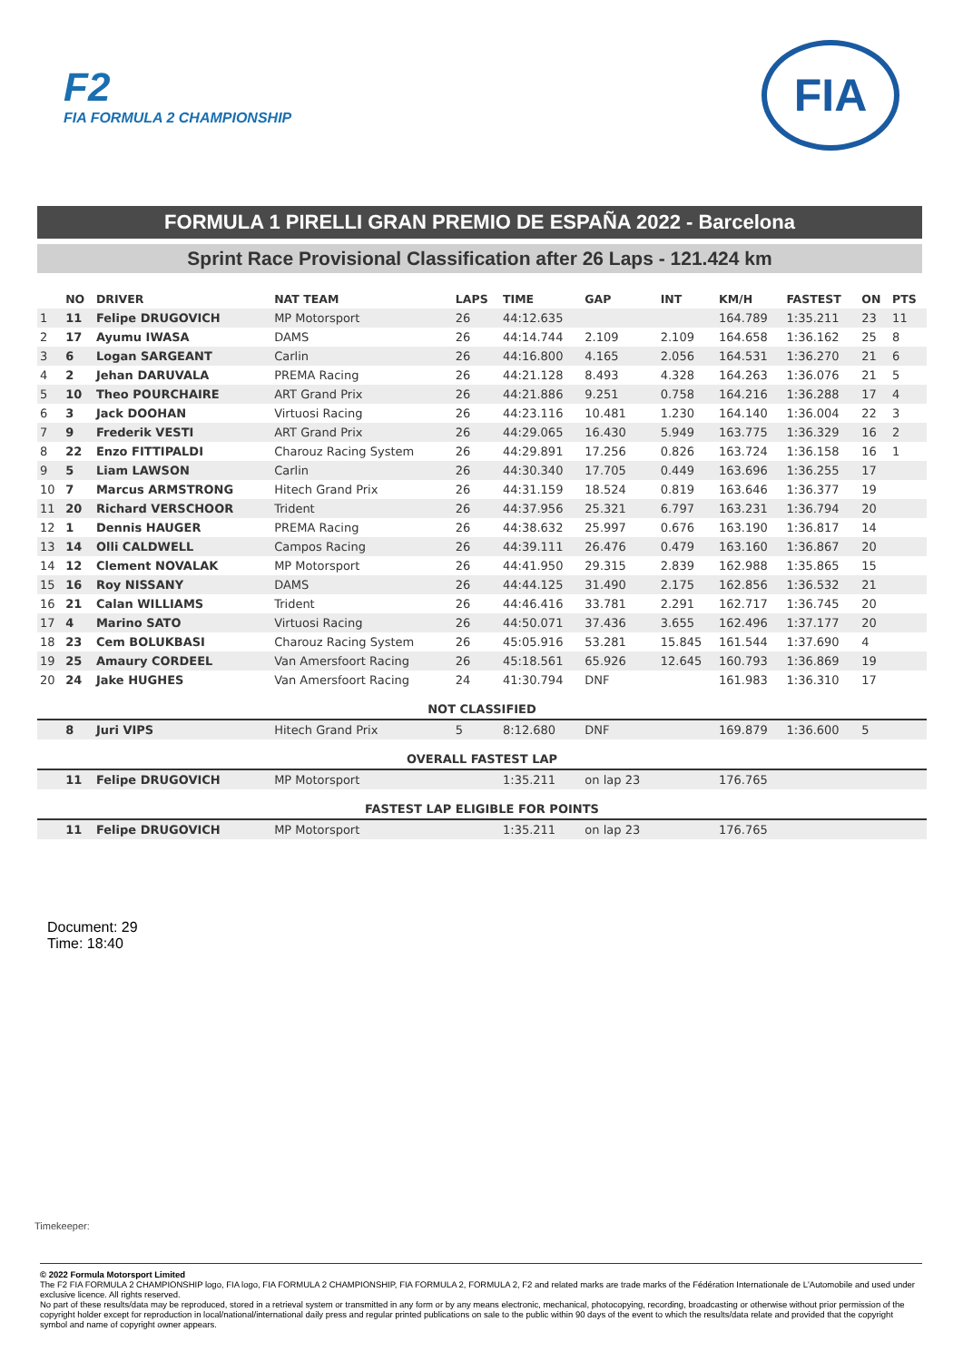F2
FIA FORMULA 2 CHAMPIONSHIP
FIA
FORMULA 1 PIRELLI GRAN PREMIO DE ESPAÑA 2022 - Barcelona
Sprint Race Provisional Classification after 26 Laps - 121.424 km
| | NO | DRIVER | NAT TEAM | LAPS | TIME | GAP | INT | KM/H | FASTEST | ON | PTS |
| --- | --- | --- | --- | --- | --- | --- | --- | --- | --- | --- | --- |
| 1 | 11 | Felipe DRUGOVICH | MP Motorsport | 26 | 44:12.635 | | | 164.789 | 1:35.211 | 23 | 11 |
| 2 | 17 | Ayumu IWASA | DAMS | 26 | 44:14.744 | 2.109 | 2.109 | 164.658 | 1:36.162 | 25 | 8 |
| 3 | 6 | Logan SARGEANT | Carlin | 26 | 44:16.800 | 4.165 | 2.056 | 164.531 | 1:36.270 | 21 | 6 |
| 4 | 2 | Jehan DARUVALA | PREMA Racing | 26 | 44:21.128 | 8.493 | 4.328 | 164.263 | 1:36.076 | 21 | 5 |
| 5 | 10 | Theo POURCHAIRE | ART Grand Prix | 26 | 44:21.886 | 9.251 | 0.758 | 164.216 | 1:36.288 | 17 | 4 |
| 6 | 3 | Jack DOOHAN | Virtuosi Racing | 26 | 44:23.116 | 10.481 | 1.230 | 164.140 | 1:36.004 | 22 | 3 |
| 7 | 9 | Frederik VESTI | ART Grand Prix | 26 | 44:29.065 | 16.430 | 5.949 | 163.775 | 1:36.329 | 16 | 2 |
| 8 | 22 | Enzo FITTIPALDI | Charouz Racing System | 26 | 44:29.891 | 17.256 | 0.826 | 163.724 | 1:36.158 | 16 | 1 |
| 9 | 5 | Liam LAWSON | Carlin | 26 | 44:30.340 | 17.705 | 0.449 | 163.696 | 1:36.255 | 17 | |
| 10 | 7 | Marcus ARMSTRONG | Hitech Grand Prix | 26 | 44:31.159 | 18.524 | 0.819 | 163.646 | 1:36.377 | 19 | |
| 11 | 20 | Richard VERSCHOOR | Trident | 26 | 44:37.956 | 25.321 | 6.797 | 163.231 | 1:36.794 | 20 | |
| 12 | 1 | Dennis HAUGER | PREMA Racing | 26 | 44:38.632 | 25.997 | 0.676 | 163.190 | 1:36.817 | 14 | |
| 13 | 14 | Olli CALDWELL | Campos Racing | 26 | 44:39.111 | 26.476 | 0.479 | 163.160 | 1:36.867 | 20 | |
| 14 | 12 | Clement NOVALAK | MP Motorsport | 26 | 44:41.950 | 29.315 | 2.839 | 162.988 | 1:35.865 | 15 | |
| 15 | 16 | Roy NISSANY | DAMS | 26 | 44:44.125 | 31.490 | 2.175 | 162.856 | 1:36.532 | 21 | |
| 16 | 21 | Calan WILLIAMS | Trident | 26 | 44:46.416 | 33.781 | 2.291 | 162.717 | 1:36.745 | 20 | |
| 17 | 4 | Marino SATO | Virtuosi Racing | 26 | 44:50.071 | 37.436 | 3.655 | 162.496 | 1:37.177 | 20 | |
| 18 | 23 | Cem BOLUKBASI | Charouz Racing System | 26 | 45:05.916 | 53.281 | 15.845 | 161.544 | 1:37.690 | 4 | |
| 19 | 25 | Amaury CORDEEL | Van Amersfoort Racing | 26 | 45:18.561 | 65.926 | 12.645 | 160.793 | 1:36.869 | 19 | |
| 20 | 24 | Jake HUGHES | Van Amersfoort Racing | 24 | 41:30.794 | DNF | | 161.983 | 1:36.310 | 17 | |
| NOT CLASSIFIED | | | | | | | | | | | |
| | 8 | Juri VIPS | Hitech Grand Prix | 5 | 8:12.680 | DNF | | 169.879 | 1:36.600 | 5 | |
| OVERALL FASTEST LAP | | | | | | | | | | | |
| | 11 | Felipe DRUGOVICH | MP Motorsport | | 1:35.211 | on lap 23 | | 176.765 | | | |
| FASTEST LAP ELIGIBLE FOR POINTS | | | | | | | | | | | |
| | 11 | Felipe DRUGOVICH | MP Motorsport | | 1:35.211 | on lap 23 | | 176.765 | | | |
Document: 29
Time: 18:40
Timekeeper:
© 2022 Formula Motorsport Limited
The F2 FIA FORMULA 2 CHAMPIONSHIP logo, FIA logo, FIA FORMULA 2 CHAMPIONSHIP, FIA FORMULA 2, FORMULA 2, F2 and related marks are trade marks of the Fédération Internationale de L'Automobile and used under exclusive licence. All rights reserved.
No part of these results/data may be reproduced, stored in a retrieval system or transmitted in any form or by any means electronic, mechanical, photocopying, recording, broadcasting or otherwise without prior permission of the copyright holder except for reproduction in local/national/international daily press and regular printed publications on sale to the public within 90 days of the event to which the results/data relate and provided that the copyright symbol and name of copyright owner appears.